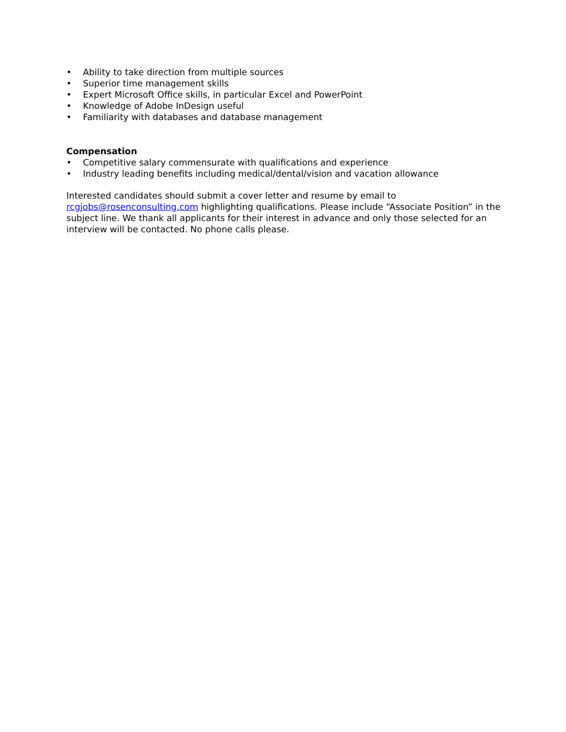• Ability to take direction from multiple sources
• Superior time management skills
• Expert Microsoft Office skills, in particular Excel and PowerPoint
• Knowledge of Adobe InDesign useful
• Familiarity with databases and database management
Compensation
• Competitive salary commensurate with qualifications and experience
• Industry leading benefits including medical/dental/vision and vacation allowance
Interested candidates should submit a cover letter and resume by email to rcgjobs@rosenconsulting.com highlighting qualifications. Please include “Associate Position” in the subject line. We thank all applicants for their interest in advance and only those selected for an interview will be contacted. No phone calls please.